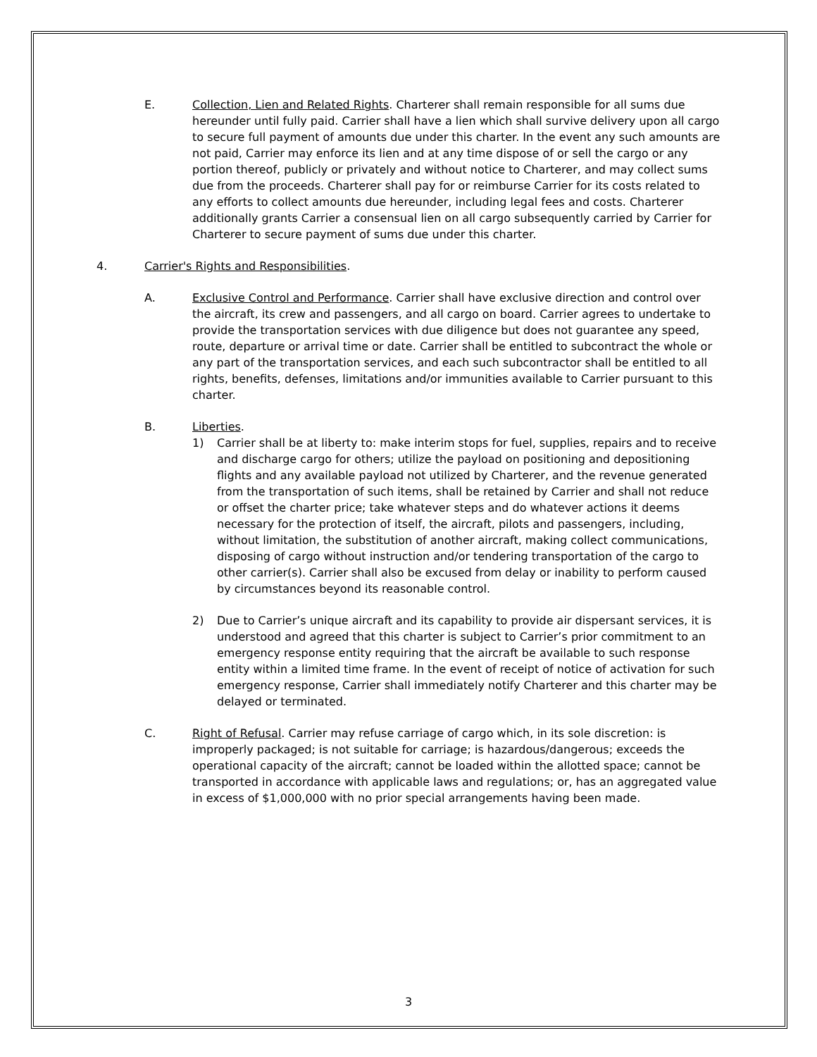E. Collection, Lien and Related Rights. Charterer shall remain responsible for all sums due hereunder until fully paid. Carrier shall have a lien which shall survive delivery upon all cargo to secure full payment of amounts due under this charter. In the event any such amounts are not paid, Carrier may enforce its lien and at any time dispose of or sell the cargo or any portion thereof, publicly or privately and without notice to Charterer, and may collect sums due from the proceeds. Charterer shall pay for or reimburse Carrier for its costs related to any efforts to collect amounts due hereunder, including legal fees and costs. Charterer additionally grants Carrier a consensual lien on all cargo subsequently carried by Carrier for Charterer to secure payment of sums due under this charter.
4. Carrier's Rights and Responsibilities.
A. Exclusive Control and Performance. Carrier shall have exclusive direction and control over the aircraft, its crew and passengers, and all cargo on board. Carrier agrees to undertake to provide the transportation services with due diligence but does not guarantee any speed, route, departure or arrival time or date. Carrier shall be entitled to subcontract the whole or any part of the transportation services, and each such subcontractor shall be entitled to all rights, benefits, defenses, limitations and/or immunities available to Carrier pursuant to this charter.
B. Liberties.
1) Carrier shall be at liberty to: make interim stops for fuel, supplies, repairs and to receive and discharge cargo for others; utilize the payload on positioning and depositioning flights and any available payload not utilized by Charterer, and the revenue generated from the transportation of such items, shall be retained by Carrier and shall not reduce or offset the charter price; take whatever steps and do whatever actions it deems necessary for the protection of itself, the aircraft, pilots and passengers, including, without limitation, the substitution of another aircraft, making collect communications, disposing of cargo without instruction and/or tendering transportation of the cargo to other carrier(s). Carrier shall also be excused from delay or inability to perform caused by circumstances beyond its reasonable control.
2) Due to Carrier’s unique aircraft and its capability to provide air dispersant services, it is understood and agreed that this charter is subject to Carrier’s prior commitment to an emergency response entity requiring that the aircraft be available to such response entity within a limited time frame. In the event of receipt of notice of activation for such emergency response, Carrier shall immediately notify Charterer and this charter may be delayed or terminated.
C. Right of Refusal. Carrier may refuse carriage of cargo which, in its sole discretion: is improperly packaged; is not suitable for carriage; is hazardous/dangerous; exceeds the operational capacity of the aircraft; cannot be loaded within the allotted space; cannot be transported in accordance with applicable laws and regulations; or, has an aggregated value in excess of $1,000,000 with no prior special arrangements having been made.
3